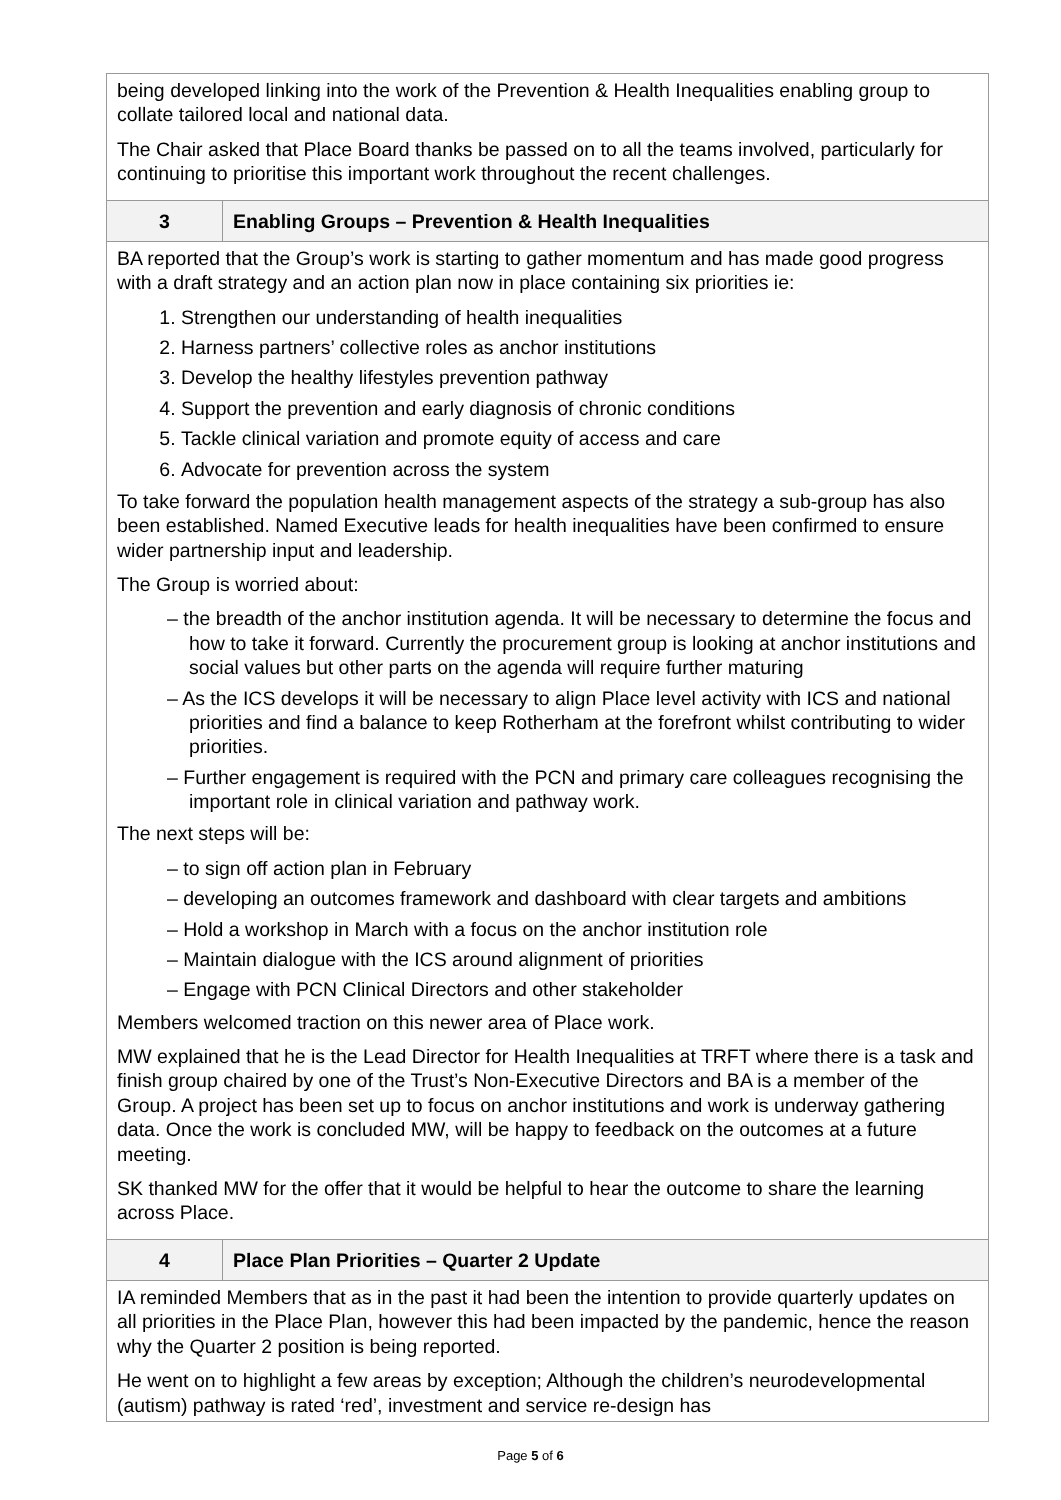| being developed linking into the work of the Prevention & Health Inequalities enabling group to collate tailored local and national data. The Chair asked that Place Board thanks be passed on to all the teams involved, particularly for continuing to prioritise this important work throughout the recent challenges. | |
| 3 | Enabling Groups – Prevention & Health Inequalities |
| BA reported that the Group’s work is starting to gather momentum and has made good progress with a draft strategy and an action plan now in place containing six priorities ie: 1. Strengthen our understanding of health inequalities 2. Harness partners’ collective roles as anchor institutions 3. Develop the healthy lifestyles prevention pathway 4. Support the prevention and early diagnosis of chronic conditions 5. Tackle clinical variation and promote equity of access and care 6. Advocate for prevention across the system To take forward the population health management aspects of the strategy a sub-group has also been established. Named Executive leads for health inequalities have been confirmed to ensure wider partnership input and leadership. The Group is worried about: – the breadth of the anchor institution agenda. It will be necessary to determine the focus and how to take it forward. Currently the procurement group is looking at anchor institutions and social values but other parts on the agenda will require further maturing – As the ICS develops it will be necessary to align Place level activity with ICS and national priorities and find a balance to keep Rotherham at the forefront whilst contributing to wider priorities. – Further engagement is required with the PCN and primary care colleagues recognising the important role in clinical variation and pathway work. The next steps will be: – to sign off action plan in February – developing an outcomes framework and dashboard with clear targets and ambitions – Hold a workshop in March with a focus on the anchor institution role – Maintain dialogue with the ICS around alignment of priorities – Engage with PCN Clinical Directors and other stakeholder Members welcomed traction on this newer area of Place work. MW explained that he is the Lead Director for Health Inequalities at TRFT where there is a task and finish group chaired by one of the Trust’s Non-Executive Directors and BA is a member of the Group. A project has been set up to focus on anchor institutions and work is underway gathering data. Once the work is concluded MW, will be happy to feedback on the outcomes at a future meeting. SK thanked MW for the offer that it would be helpful to hear the outcome to share the learning across Place. | |
| 4 | Place Plan Priorities – Quarter 2 Update |
| IA reminded Members that as in the past it had been the intention to provide quarterly updates on all priorities in the Place Plan, however this had been impacted by the pandemic, hence the reason why the Quarter 2 position is being reported. He went on to highlight a few areas by exception; Although the children’s neurodevelopmental (autism) pathway is rated ‘red’, investment and service re-design has | |
Page 5 of 6